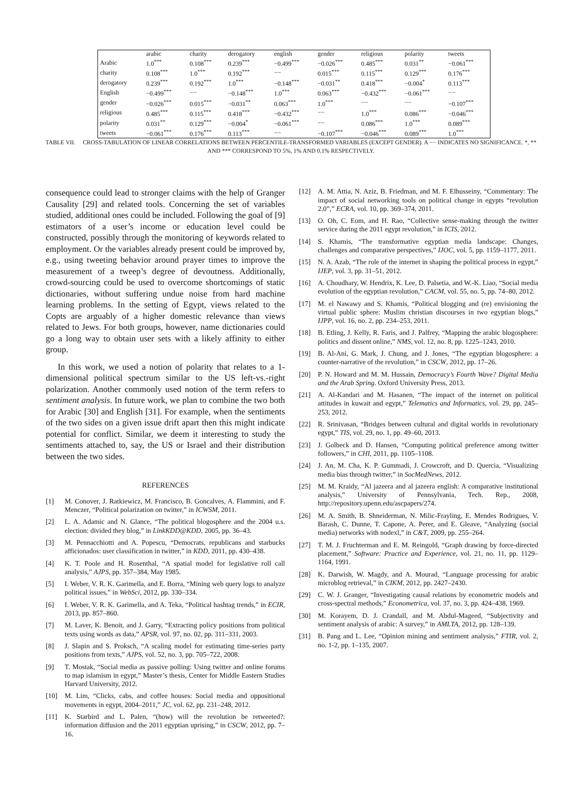| | arabic | charity | derogatory | english | gender | religious | polarity | tweets |
| --- | --- | --- | --- | --- | --- | --- | --- | --- |
| Arabic | 1.0<sup>***</sup> | 0.108<sup>***</sup> | 0.239<sup>***</sup> | −0.499<sup>***</sup> | −0.026<sup>***</sup> | 0.485<sup>***</sup> | 0.031<sup>**</sup> | −0.061<sup>***</sup> |
| charity | 0.108<sup>***</sup> | 1.0<sup>***</sup> | 0.192<sup>***</sup> | −− | 0.015<sup>***</sup> | 0.115<sup>***</sup> | 0.129<sup>***</sup> | 0.176<sup>***</sup> |
| derogatory | 0.239<sup>***</sup> | 0.192<sup>***</sup> | 1.0<sup>***</sup> | −0.148<sup>***</sup> | −0.031<sup>**</sup> | 0.418<sup>***</sup> | −0.004<sup>*</sup> | 0.113<sup>***</sup> |
| English | −0.499<sup>***</sup> | −− | −0.148<sup>***</sup> | 1.0<sup>***</sup> | 0.063<sup>***</sup> | −0.432<sup>***</sup> | −0.061<sup>***</sup> | −− |
| gender | −0.026<sup>***</sup> | 0.015<sup>***</sup> | −0.031<sup>**</sup> | 0.063<sup>***</sup> | 1.0<sup>***</sup> | −− | −− | −0.107<sup>***</sup> |
| religious | 0.485<sup>***</sup> | 0.115<sup>***</sup> | 0.418<sup>***</sup> | −0.432<sup>***</sup> | −− | 1.0<sup>***</sup> | 0.086<sup>***</sup> | −0.046<sup>***</sup> |
| polarity | 0.031<sup>**</sup> | 0.129<sup>***</sup> | −0.004<sup>*</sup> | −0.061<sup>***</sup> | −− | 0.086<sup>***</sup> | 1.0<sup>***</sup> | 0.089<sup>***</sup> |
| tweets | −0.061<sup>***</sup> | 0.176<sup>***</sup> | 0.113<sup>***</sup> | −− | −0.107<sup>***</sup> | −0.046<sup>***</sup> | 0.089<sup>***</sup> | 1.0<sup>***</sup> |
TABLE VII. CROSS-TABULATION OF LINEAR CORRELATIONS BETWEEN PERCENTILE-TRANSFORMED VARIABLES (EXCEPT GENDER). A −− INDICATES NO SIGNIFICANCE. *, ** AND *** CORRESPOND TO 5%, 1% AND 0.1% RESPECTIVELY.
consequence could lead to stronger claims with the help of Granger Causality [29] and related tools. Concerning the set of variables studied, additional ones could be included. Following the goal of [9] estimators of a user’s income or education level could be constructed, possibly through the monitoring of keywords related to employment. Or the variables already present could be improved by, e.g., using tweeting behavior around prayer times to improve the measurement of a tweep’s degree of devoutness. Additionally, crowd-sourcing could be used to overcome shortcomings of static dictionaries, without suffering undue noise from hard machine learning problems. In the setting of Egypt, views related to the Copts are arguably of a higher domestic relevance than views related to Jews. For both groups, however, name dictionaries could go a long way to obtain user sets with a likely affinity to either group.
In this work, we used a notion of polarity that relates to a 1-dimensional political spectrum similar to the US left-vs.-right polarization. Another commonly used notion of the term refers to sentiment analysis. In future work, we plan to combine the two both for Arabic [30] and English [31]. For example, when the sentiments of the two sides on a given issue drift apart then this might indicate potential for conflict. Similar, we deem it interesting to study the sentiments attached to, say, the US or Israel and their distribution between the two sides.
REFERENCES
[1] M. Conover, J. Ratkiewicz, M. Francisco, B. Goncalves, A. Flammini, and F. Menczer, “Political polarization on twitter,” in ICWSM, 2011.
[2] L. A. Adamic and N. Glance, “The political blogosphere and the 2004 u.s. election: divided they blog,” in LinkKDD@KDD, 2005, pp. 36–43.
[3] M. Pennacchiotti and A. Popescu, “Democrats, republicans and starbucks afficionados: user classification in twitter,” in KDD, 2011, pp. 430–438.
[4] K. T. Poole and H. Rosenthal, “A spatial model for legislative roll call analysis,” AJPS, pp. 357–384, May 1985.
[5] I. Weber, V. R. K. Garimella, and E. Borra, “Mining web query logs to analyze political issues,” in WebSci, 2012, pp. 330–334.
[6] I. Weber, V. R. K. Garimella, and A. Teka, “Political hashtag trends,” in ECIR, 2013, pp. 857–860.
[7] M. Laver, K. Benoit, and J. Garry, “Extracting policy positions from political texts using words as data,” APSR, vol. 97, no. 02, pp. 311–331, 2003.
[8] J. Slapin and S. Proksch, “A scaling model for estimating time-series party positions from texts,” AJPS, vol. 52, no. 3, pp. 705–722, 2008.
[9] T. Mostak, “Social media as passive polling: Using twitter and online forums to map islamism in egypt,” Master’s thesis, Center for Middle Eastern Studies Harvard University, 2012.
[10] M. Lim, “Clicks, cabs, and coffee houses: Social media and oppositional movements in egypt, 2004–2011,” JC, vol. 62, pp. 231–248, 2012.
[11] K. Starbird and L. Palen, “(how) will the revolution be retweeted?: information diffusion and the 2011 egyptian uprising,” in CSCW, 2012, pp. 7–16.
[12] A. M. Attia, N. Aziz, B. Friedman, and M. F. Elhusseiny, “Commentary: The impact of social networking tools on political change in egypts “revolution 2.0”,” ECRA, vol. 10, pp. 369–374, 2011.
[13] O. Oh, C. Eom, and H. Rao, “Collective sense-making through the twitter service during the 2011 egypt revolution,” in ICIS, 2012.
[14] S. Khamis, “The transformative egyptian media landscape: Changes, challenges and comparative perspectives,” IJOC, vol. 5, pp. 1159–1177, 2011.
[15] N. A. Azab, “The role of the internet in shaping the political process in egypt,” IJEP, vol. 3, pp. 31–51, 2012.
[16] A. Choudhary, W. Hendrix, K. Lee, D. Palsetia, and W.-K. Liao, “Social media evolution of the egyptian revolution,” CACM, vol. 55, no. 5, pp. 74–80, 2012.
[17] M. el Nawawy and S. Khamis, “Political blogging and (re) envisioning the virtual public sphere: Muslim christian discourses in two egyptian blogs,” IJPP, vol. 16, no. 2, pp. 234–253, 2011.
[18] B. Etling, J. Kelly, R. Faris, and J. Palfrey, “Mapping the arabic blogosphere: politics and dissent online,” NMS, vol. 12, no. 8, pp. 1225–1243, 2010.
[19] B. Al-Ani, G. Mark, J. Chung, and J. Jones, “The egyptian blogosphere: a counter-narrative of the revolution,” in CSCW, 2012, pp. 17–26.
[20] P. N. Howard and M. M. Hussain, Democracy’s Fourth Wave? Digital Media and the Arab Spring. Oxford University Press, 2013.
[21] A. Al-Kandari and M. Hasanen, “The impact of the internet on political attitudes in kuwait and egypt,” Telematics and Informatics, vol. 29, pp. 245–253, 2012.
[22] R. Srinivasan, “Bridges between cultural and digital worlds in revolutionary egypt,” TIS, vol. 29, no. 1, pp. 49–60, 2013.
[23] J. Golbeck and D. Hansen, “Computing political preference among twitter followers,” in CHI, 2011, pp. 1105–1108.
[24] J. An, M. Cha, K. P. Gummadi, J. Crowcroft, and D. Quercia, “Visualizing media bias through twitter,” in SocMedNews, 2012.
[25] M. M. Kraidy, “Al jazeera and al jazeera english: A comparative institutional analysis,” University of Pennsylvania, Tech. Rep., 2008, http://repository.upenn.edu/ascpapers/274.
[26] M. A. Smith, B. Shneiderman, N. Milic-Frayling, E. Mendes Rodrigues, V. Barash, C. Dunne, T. Capone, A. Perer, and E. Gleave, “Analyzing (social media) networks with nodexl,” in C&T, 2009, pp. 255–264.
[27] T. M. J. Fruchterman and E. M. Reingold, “Graph drawing by force-directed placement,” Software: Practice and Experience, vol. 21, no. 11, pp. 1129–1164, 1991.
[28] K. Darwish, W. Magdy, and A. Mourad, “Language processing for arabic microblog retrieval,” in CIKM, 2012, pp. 2427–2430.
[29] C. W. J. Granger, “Investigating causal relations by econometric models and cross-spectral methods,” Econometrica, vol. 37, no. 3, pp. 424–438, 1969.
[30] M. Korayem, D. J. Crandall, and M. Abdul-Mageed, “Subjectivity and sentiment analysis of arabic: A survey,” in AMLTA, 2012, pp. 128–139.
[31] B. Pang and L. Lee, “Opinion mining and sentiment analysis,” FTIR, vol. 2, no. 1-2, pp. 1–135, 2007.